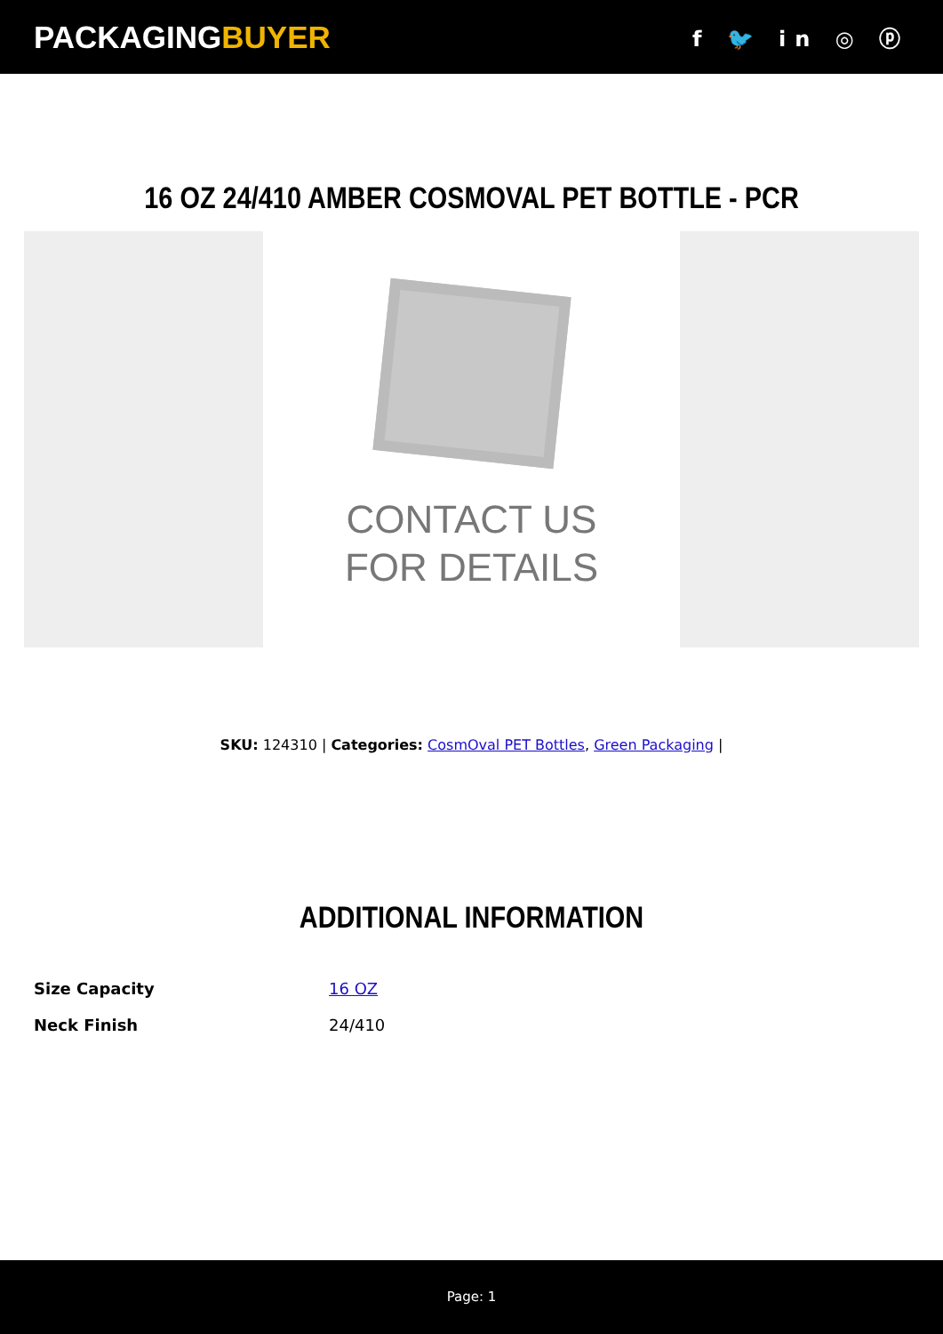PACKAGINGBUYER
f 🐦 in ◎ ⓟ
16 OZ 24/410 AMBER COSMOVAL PET BOTTLE - PCR
CONTACT US
FOR DETAILS
SKU: 124310 | Categories: CosmOval PET Bottles, Green Packaging |
ADDITIONAL INFORMATION
| Size Capacity | 16 OZ |
| Neck Finish | 24/410 |
Page: 1